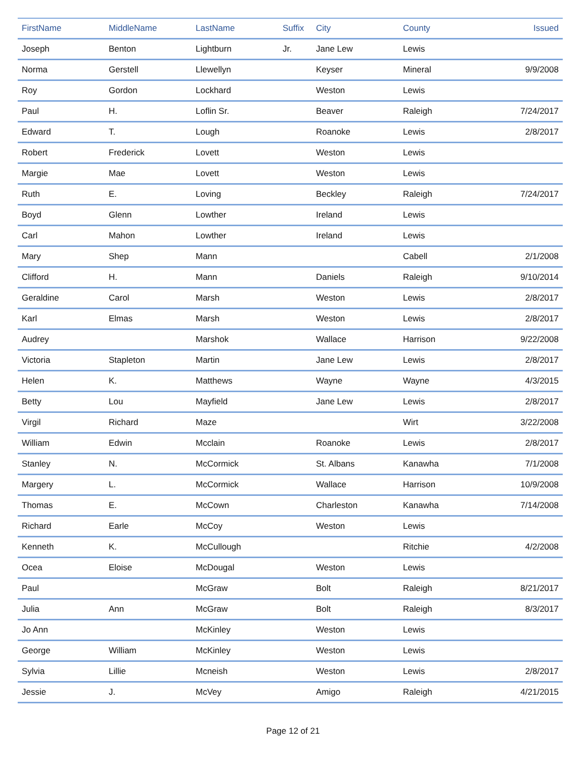| FirstName | MiddleName | LastName | Suffix | City | County | Issued |
| --- | --- | --- | --- | --- | --- | --- |
| Joseph | Benton | Lightburn | Jr. | Jane Lew | Lewis | |
| Norma | Gerstell | Llewellyn | | Keyser | Mineral | 9/9/2008 |
| Roy | Gordon | Lockhard | | Weston | Lewis | |
| Paul | H. | Loflin Sr. | | Beaver | Raleigh | 7/24/2017 |
| Edward | T. | Lough | | Roanoke | Lewis | 2/8/2017 |
| Robert | Frederick | Lovett | | Weston | Lewis | |
| Margie | Mae | Lovett | | Weston | Lewis | |
| Ruth | E. | Loving | | Beckley | Raleigh | 7/24/2017 |
| Boyd | Glenn | Lowther | | Ireland | Lewis | |
| Carl | Mahon | Lowther | | Ireland | Lewis | |
| Mary | Shep | Mann | | | Cabell | 2/1/2008 |
| Clifford | H. | Mann | | Daniels | Raleigh | 9/10/2014 |
| Geraldine | Carol | Marsh | | Weston | Lewis | 2/8/2017 |
| Karl | Elmas | Marsh | | Weston | Lewis | 2/8/2017 |
| Audrey | | Marshok | | Wallace | Harrison | 9/22/2008 |
| Victoria | Stapleton | Martin | | Jane Lew | Lewis | 2/8/2017 |
| Helen | K. | Matthews | | Wayne | Wayne | 4/3/2015 |
| Betty | Lou | Mayfield | | Jane Lew | Lewis | 2/8/2017 |
| Virgil | Richard | Maze | | | Wirt | 3/22/2008 |
| William | Edwin | Mcclain | | Roanoke | Lewis | 2/8/2017 |
| Stanley | N. | McCormick | | St. Albans | Kanawha | 7/1/2008 |
| Margery | L. | McCormick | | Wallace | Harrison | 10/9/2008 |
| Thomas | E. | McCown | | Charleston | Kanawha | 7/14/2008 |
| Richard | Earle | McCoy | | Weston | Lewis | |
| Kenneth | K. | McCullough | | | Ritchie | 4/2/2008 |
| Ocea | Eloise | McDougal | | Weston | Lewis | |
| Paul | | McGraw | | Bolt | Raleigh | 8/21/2017 |
| Julia | Ann | McGraw | | Bolt | Raleigh | 8/3/2017 |
| Jo Ann | | McKinley | | Weston | Lewis | |
| George | William | McKinley | | Weston | Lewis | |
| Sylvia | Lillie | Mcneish | | Weston | Lewis | 2/8/2017 |
| Jessie | J. | McVey | | Amigo | Raleigh | 4/21/2015 |
Page 12 of 21